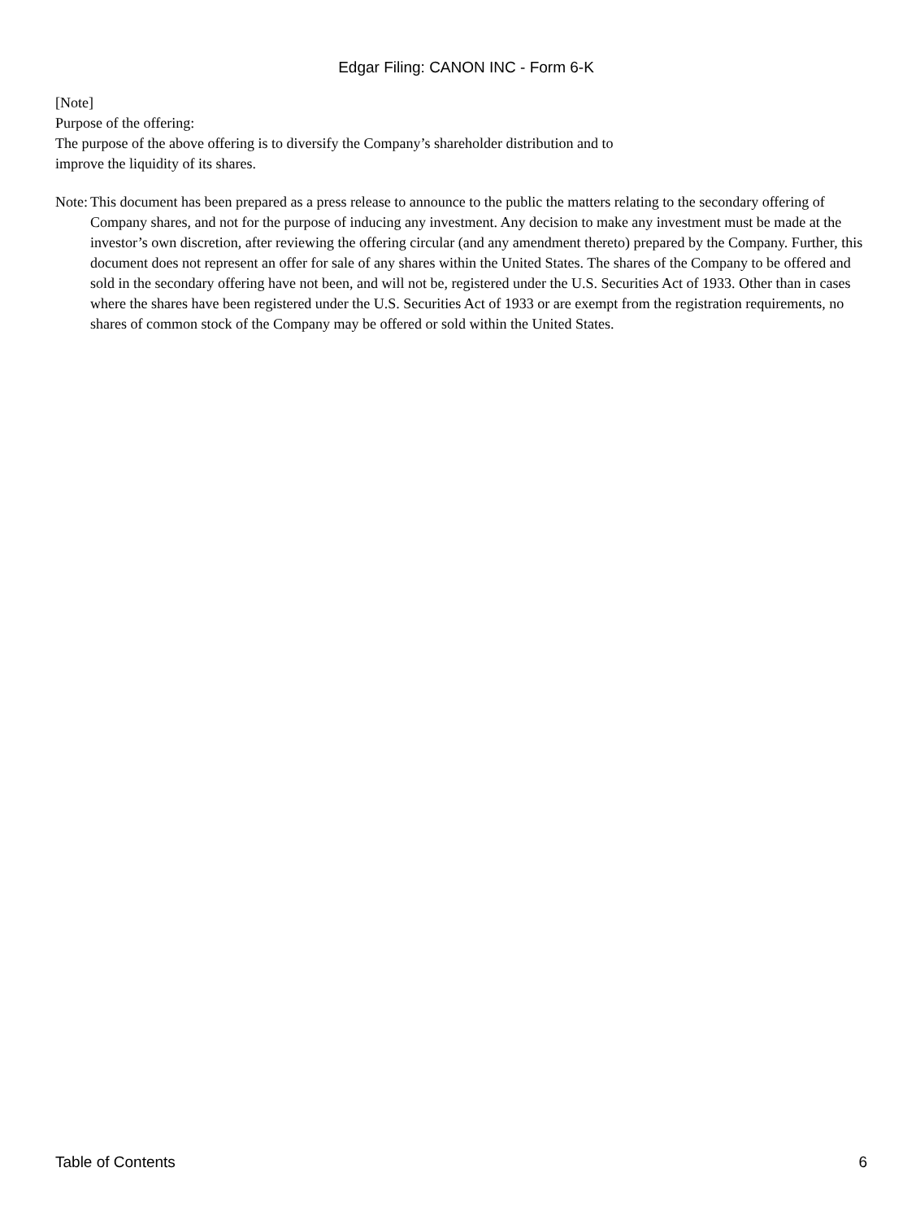Edgar Filing: CANON INC - Form 6-K
[Note]
Purpose of the offering:
The purpose of the above offering is to diversify the Company’s shareholder distribution and to
improve the liquidity of its shares.
Note: This document has been prepared as a press release to announce to the public the matters relating to the secondary offering of Company shares, and not for the purpose of inducing any investment. Any decision to make any investment must be made at the investor’s own discretion, after reviewing the offering circular (and any amendment thereto) prepared by the Company. Further, this document does not represent an offer for sale of any shares within the United States. The shares of the Company to be offered and sold in the secondary offering have not been, and will not be, registered under the U.S. Securities Act of 1933. Other than in cases where the shares have been registered under the U.S. Securities Act of 1933 or are exempt from the registration requirements, no shares of common stock of the Company may be offered or sold within the United States.
Table of Contents 6